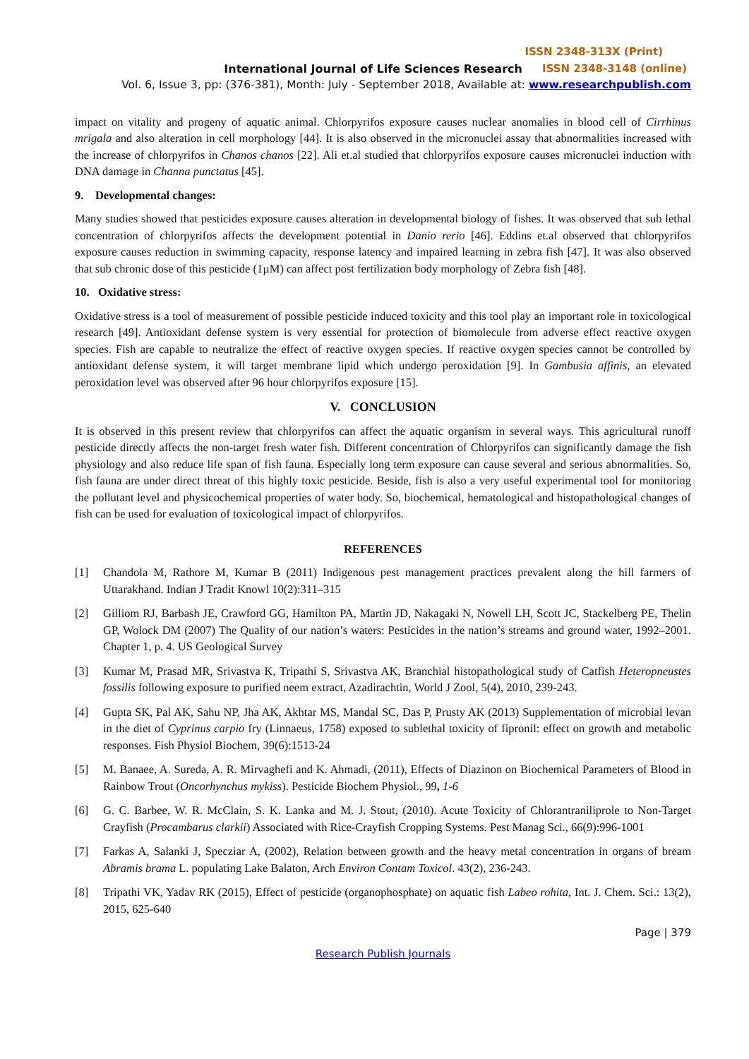ISSN 2348-313X (Print)
International Journal of Life Sciences Research ISSN 2348-3148 (online)
Vol. 6, Issue 3, pp: (376-381), Month: July - September 2018, Available at: www.researchpublish.com
impact on vitality and progeny of aquatic animal. Chlorpyrifos exposure causes nuclear anomalies in blood cell of Cirrhinus mrigala and also alteration in cell morphology [44]. It is also observed in the micronuclei assay that abnormalities increased with the increase of chlorpyrifos in Chanos chanos [22]. Ali et.al studied that chlorpyrifos exposure causes micronuclei induction with DNA damage in Channa punctatus [45].
9. Developmental changes:
Many studies showed that pesticides exposure causes alteration in developmental biology of fishes. It was observed that sub lethal concentration of chlorpyrifos affects the development potential in Danio rerio [46]. Eddins et.al observed that chlorpyrifos exposure causes reduction in swimming capacity, response latency and impaired learning in zebra fish [47]. It was also observed that sub chronic dose of this pesticide (1µM) can affect post fertilization body morphology of Zebra fish [48].
10. Oxidative stress:
Oxidative stress is a tool of measurement of possible pesticide induced toxicity and this tool play an important role in toxicological research [49]. Antioxidant defense system is very essential for protection of biomolecule from adverse effect reactive oxygen species. Fish are capable to neutralize the effect of reactive oxygen species. If reactive oxygen species cannot be controlled by antioxidant defense system, it will target membrane lipid which undergo peroxidation [9]. In Gambusia affinis, an elevated peroxidation level was observed after 96 hour chlorpyrifos exposure [15].
V. CONCLUSION
It is observed in this present review that chlorpyrifos can affect the aquatic organism in several ways. This agricultural runoff pesticide directly affects the non-target fresh water fish. Different concentration of Chlorpyrifos can significantly damage the fish physiology and also reduce life span of fish fauna. Especially long term exposure can cause several and serious abnormalities. So, fish fauna are under direct threat of this highly toxic pesticide. Beside, fish is also a very useful experimental tool for monitoring the pollutant level and physicochemical properties of water body. So, biochemical, hematological and histopathological changes of fish can be used for evaluation of toxicological impact of chlorpyrifos.
REFERENCES
[1] Chandola M, Rathore M, Kumar B (2011) Indigenous pest management practices prevalent along the hill farmers of Uttarakhand. Indian J Tradit Knowl 10(2):311–315
[2] Gilliom RJ, Barbash JE, Crawford GG, Hamilton PA, Martin JD, Nakagaki N, Nowell LH, Scott JC, Stackelberg PE, Thelin GP, Wolock DM (2007) The Quality of our nation’s waters: Pesticides in the nation’s streams and ground water, 1992–2001. Chapter 1, p. 4. US Geological Survey
[3] Kumar M, Prasad MR, Srivastva K, Tripathi S, Srivastva AK, Branchial histopathological study of Catfish Heteropneustes fossilis following exposure to purified neem extract, Azadirachtin, World J Zool, 5(4), 2010, 239-243.
[4] Gupta SK, Pal AK, Sahu NP, Jha AK, Akhtar MS, Mandal SC, Das P, Prusty AK (2013) Supplementation of microbial levan in the diet of Cyprinus carpio fry (Linnaeus, 1758) exposed to sublethal toxicity of fipronil: effect on growth and metabolic responses. Fish Physiol Biochem, 39(6):1513-24
[5] M. Banaee, A. Sureda, A. R. Mirvaghefi and K. Ahmadi, (2011), Effects of Diazinon on Biochemical Parameters of Blood in Rainbow Trout (Oncorhynchus mykiss). Pesticide Biochem Physiol., 99, 1-6
[6] G. C. Barbee, W. R. McClain, S. K. Lanka and M. J. Stout, (2010). Acute Toxicity of Chlorantraniliprole to Non-Target Crayfish (Procambarus clarkii) Associated with Rice-Crayfish Cropping Systems. Pest Manag Sci., 66(9):996-1001
[7] Farkas A, Salanki J, Specziar A, (2002), Relation between growth and the heavy metal concentration in organs of bream Abramis brama L. populating Lake Balaton, Arch Environ Contam Toxicol. 43(2), 236-243.
[8] Tripathi VK, Yadav RK (2015), Effect of pesticide (organophosphate) on aquatic fish Labeo rohita, Int. J. Chem. Sci.: 13(2), 2015, 625-640
Page | 379
Research Publish Journals